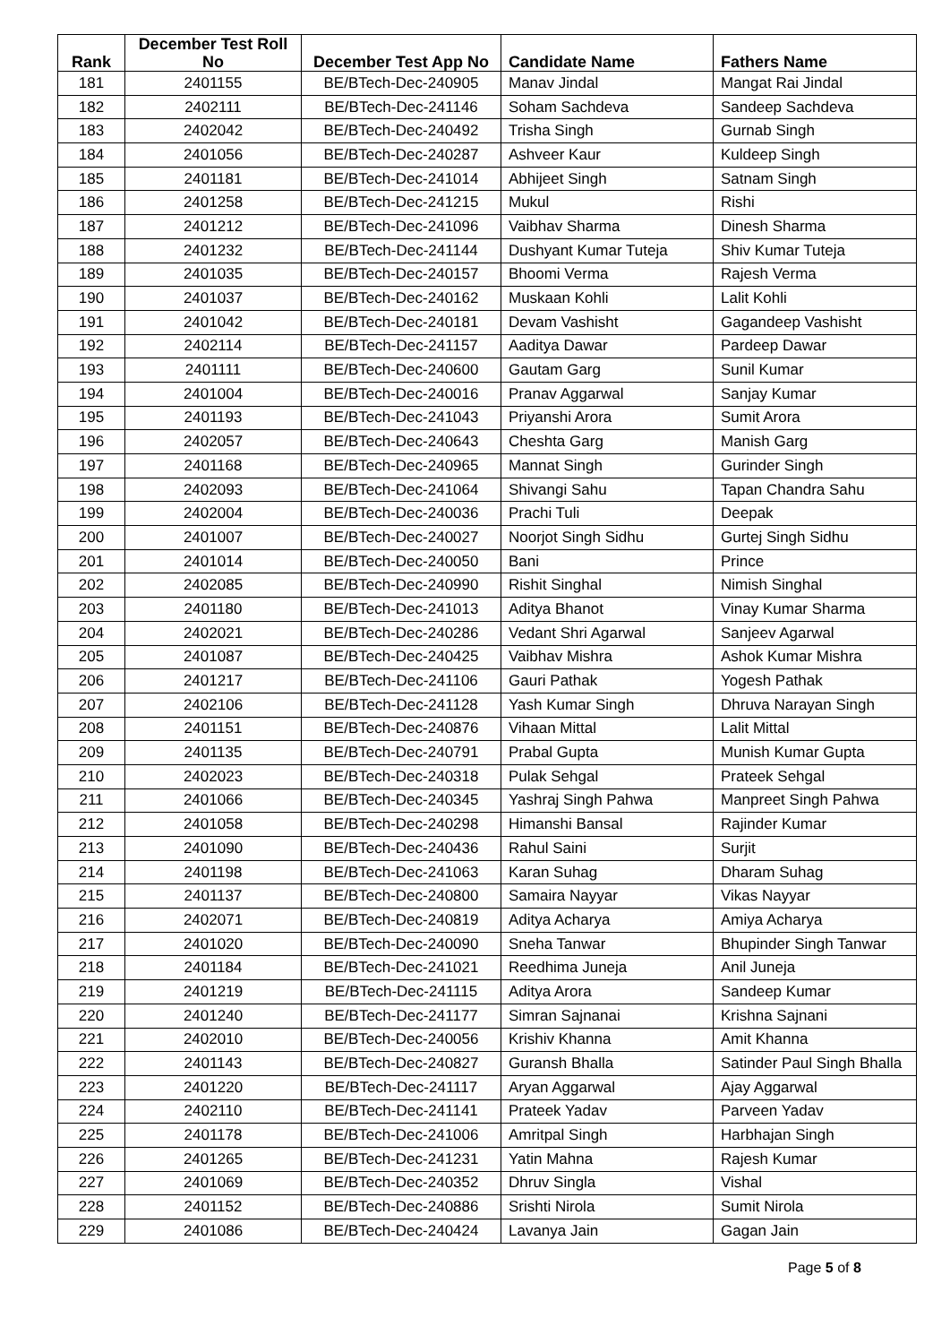| Rank | December Test Roll No | December Test App No | Candidate Name | Fathers Name |
| --- | --- | --- | --- | --- |
| 181 | 2401155 | BE/BTech-Dec-240905 | Manav Jindal | Mangat Rai Jindal |
| 182 | 2402111 | BE/BTech-Dec-241146 | Soham Sachdeva | Sandeep Sachdeva |
| 183 | 2402042 | BE/BTech-Dec-240492 | Trisha Singh | Gurnab Singh |
| 184 | 2401056 | BE/BTech-Dec-240287 | Ashveer Kaur | Kuldeep Singh |
| 185 | 2401181 | BE/BTech-Dec-241014 | Abhijeet Singh | Satnam Singh |
| 186 | 2401258 | BE/BTech-Dec-241215 | Mukul | Rishi |
| 187 | 2401212 | BE/BTech-Dec-241096 | Vaibhav Sharma | Dinesh Sharma |
| 188 | 2401232 | BE/BTech-Dec-241144 | Dushyant Kumar Tuteja | Shiv Kumar Tuteja |
| 189 | 2401035 | BE/BTech-Dec-240157 | Bhoomi Verma | Rajesh Verma |
| 190 | 2401037 | BE/BTech-Dec-240162 | Muskaan Kohli | Lalit Kohli |
| 191 | 2401042 | BE/BTech-Dec-240181 | Devam Vashisht | Gagandeep Vashisht |
| 192 | 2402114 | BE/BTech-Dec-241157 | Aaditya Dawar | Pardeep Dawar |
| 193 | 2401111 | BE/BTech-Dec-240600 | Gautam Garg | Sunil Kumar |
| 194 | 2401004 | BE/BTech-Dec-240016 | Pranav Aggarwal | Sanjay Kumar |
| 195 | 2401193 | BE/BTech-Dec-241043 | Priyanshi Arora | Sumit Arora |
| 196 | 2402057 | BE/BTech-Dec-240643 | Cheshta Garg | Manish Garg |
| 197 | 2401168 | BE/BTech-Dec-240965 | Mannat Singh | Gurinder Singh |
| 198 | 2402093 | BE/BTech-Dec-241064 | Shivangi Sahu | Tapan Chandra Sahu |
| 199 | 2402004 | BE/BTech-Dec-240036 | Prachi Tuli | Deepak |
| 200 | 2401007 | BE/BTech-Dec-240027 | Noorjot Singh Sidhu | Gurtej Singh Sidhu |
| 201 | 2401014 | BE/BTech-Dec-240050 | Bani | Prince |
| 202 | 2402085 | BE/BTech-Dec-240990 | Rishit Singhal | Nimish Singhal |
| 203 | 2401180 | BE/BTech-Dec-241013 | Aditya Bhanot | Vinay Kumar Sharma |
| 204 | 2402021 | BE/BTech-Dec-240286 | Vedant Shri Agarwal | Sanjeev Agarwal |
| 205 | 2401087 | BE/BTech-Dec-240425 | Vaibhav Mishra | Ashok Kumar Mishra |
| 206 | 2401217 | BE/BTech-Dec-241106 | Gauri Pathak | Yogesh Pathak |
| 207 | 2402106 | BE/BTech-Dec-241128 | Yash Kumar Singh | Dhruva Narayan Singh |
| 208 | 2401151 | BE/BTech-Dec-240876 | Vihaan Mittal | Lalit Mittal |
| 209 | 2401135 | BE/BTech-Dec-240791 | Prabal Gupta | Munish Kumar Gupta |
| 210 | 2402023 | BE/BTech-Dec-240318 | Pulak Sehgal | Prateek Sehgal |
| 211 | 2401066 | BE/BTech-Dec-240345 | Yashraj Singh Pahwa | Manpreet Singh Pahwa |
| 212 | 2401058 | BE/BTech-Dec-240298 | Himanshi Bansal | Rajinder Kumar |
| 213 | 2401090 | BE/BTech-Dec-240436 | Rahul Saini | Surjit |
| 214 | 2401198 | BE/BTech-Dec-241063 | Karan Suhag | Dharam Suhag |
| 215 | 2401137 | BE/BTech-Dec-240800 | Samaira Nayyar | Vikas Nayyar |
| 216 | 2402071 | BE/BTech-Dec-240819 | Aditya Acharya | Amiya Acharya |
| 217 | 2401020 | BE/BTech-Dec-240090 | Sneha Tanwar | Bhupinder Singh Tanwar |
| 218 | 2401184 | BE/BTech-Dec-241021 | Reedhima Juneja | Anil Juneja |
| 219 | 2401219 | BE/BTech-Dec-241115 | Aditya Arora | Sandeep Kumar |
| 220 | 2401240 | BE/BTech-Dec-241177 | Simran Sajnanai | Krishna Sajnani |
| 221 | 2402010 | BE/BTech-Dec-240056 | Krishiv Khanna | Amit Khanna |
| 222 | 2401143 | BE/BTech-Dec-240827 | Guransh Bhalla | Satinder Paul Singh Bhalla |
| 223 | 2401220 | BE/BTech-Dec-241117 | Aryan Aggarwal | Ajay Aggarwal |
| 224 | 2402110 | BE/BTech-Dec-241141 | Prateek Yadav | Parveen Yadav |
| 225 | 2401178 | BE/BTech-Dec-241006 | Amritpal Singh | Harbhajan Singh |
| 226 | 2401265 | BE/BTech-Dec-241231 | Yatin Mahna | Rajesh Kumar |
| 227 | 2401069 | BE/BTech-Dec-240352 | Dhruv Singla | Vishal |
| 228 | 2401152 | BE/BTech-Dec-240886 | Srishti Nirola | Sumit Nirola |
| 229 | 2401086 | BE/BTech-Dec-240424 | Lavanya Jain | Gagan Jain |
Page 5 of 8